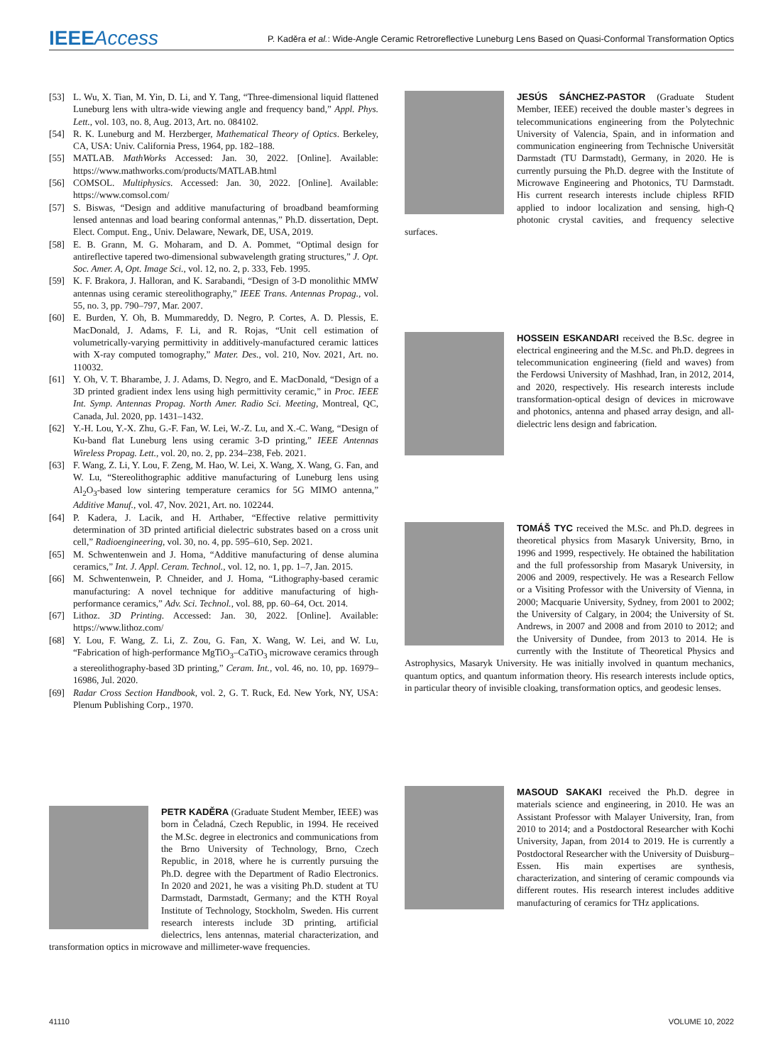IEEEAccess
P. Kaděra et al.: Wide-Angle Ceramic Retroreflective Luneburg Lens Based on Quasi-Conformal Transformation Optics
[53] L. Wu, X. Tian, M. Yin, D. Li, and Y. Tang, “Three-dimensional liquid flattened Luneburg lens with ultra-wide viewing angle and frequency band,” Appl. Phys. Lett., vol. 103, no. 8, Aug. 2013, Art. no. 084102.
[54] R. K. Luneburg and M. Herzberger, Mathematical Theory of Optics. Berkeley, CA, USA: Univ. California Press, 1964, pp. 182–188.
[55] MATLAB. MathWorks Accessed: Jan. 30, 2022. [Online]. Available: https://www.mathworks.com/products/MATLAB.html
[56] COMSOL. Multiphysics. Accessed: Jan. 30, 2022. [Online]. Available: https://www.comsol.com/
[57] S. Biswas, “Design and additive manufacturing of broadband beamforming lensed antennas and load bearing conformal antennas,” Ph.D. dissertation, Dept. Elect. Comput. Eng., Univ. Delaware, Newark, DE, USA, 2019.
[58] E. B. Grann, M. G. Moharam, and D. A. Pommet, “Optimal design for antireflective tapered two-dimensional subwavelength grating structures,” J. Opt. Soc. Amer. A, Opt. Image Sci., vol. 12, no. 2, p. 333, Feb. 1995.
[59] K. F. Brakora, J. Halloran, and K. Sarabandi, “Design of 3-D monolithic MMW antennas using ceramic stereolithography,” IEEE Trans. Antennas Propag., vol. 55, no. 3, pp. 790–797, Mar. 2007.
[60] E. Burden, Y. Oh, B. Mummareddy, D. Negro, P. Cortes, A. D. Plessis, E. MacDonald, J. Adams, F. Li, and R. Rojas, “Unit cell estimation of volumetrically-varying permittivity in additively-manufactured ceramic lattices with X-ray computed tomography,” Mater. Des., vol. 210, Nov. 2021, Art. no. 110032.
[61] Y. Oh, V. T. Bharambe, J. J. Adams, D. Negro, and E. MacDonald, “Design of a 3D printed gradient index lens using high permittivity ceramic,” in Proc. IEEE Int. Symp. Antennas Propag. North Amer. Radio Sci. Meeting, Montreal, QC, Canada, Jul. 2020, pp. 1431–1432.
[62] Y.-H. Lou, Y.-X. Zhu, G.-F. Fan, W. Lei, W.-Z. Lu, and X.-C. Wang, “Design of Ku-band flat Luneburg lens using ceramic 3-D printing,” IEEE Antennas Wireless Propag. Lett., vol. 20, no. 2, pp. 234–238, Feb. 2021.
[63] F. Wang, Z. Li, Y. Lou, F. Zeng, M. Hao, W. Lei, X. Wang, X. Wang, G. Fan, and W. Lu, “Stereolithographic additive manufacturing of Luneburg lens using Al<sub>2</sub>O<sub>3</sub>-based low sintering temperature ceramics for 5G MIMO antenna,” Additive Manuf., vol. 47, Nov. 2021, Art. no. 102244.
[64] P. Kadera, J. Lacik, and H. Arthaber, “Effective relative permittivity determination of 3D printed artificial dielectric substrates based on a cross unit cell,” Radioengineering, vol. 30, no. 4, pp. 595–610, Sep. 2021.
[65] M. Schwentenwein and J. Homa, “Additive manufacturing of dense alumina ceramics,” Int. J. Appl. Ceram. Technol., vol. 12, no. 1, pp. 1–7, Jan. 2015.
[66] M. Schwentenwein, P. Chneider, and J. Homa, “Lithography-based ceramic manufacturing: A novel technique for additive manufacturing of high-performance ceramics,” Adv. Sci. Technol., vol. 88, pp. 60–64, Oct. 2014.
[67] Lithoz. 3D Printing. Accessed: Jan. 30, 2022. [Online]. Available: https://www.lithoz.com/
[68] Y. Lou, F. Wang, Z. Li, Z. Zou, G. Fan, X. Wang, W. Lei, and W. Lu, “Fabrication of high-performance MgTiO<sub>3</sub>–CaTiO<sub>3</sub> microwave ceramics through a stereolithography-based 3D printing,” Ceram. Int., vol. 46, no. 10, pp. 16979–16986, Jul. 2020.
[69] Radar Cross Section Handbook, vol. 2, G. T. Ruck, Ed. New York, NY, USA: Plenum Publishing Corp., 1970.
PETR KADĚRA (Graduate Student Member, IEEE) was born in Čeladná, Czech Republic, in 1994. He received the M.Sc. degree in electronics and communications from the Brno University of Technology, Brno, Czech Republic, in 2018, where he is currently pursuing the Ph.D. degree with the Department of Radio Electronics. In 2020 and 2021, he was a visiting Ph.D. student at TU Darmstadt, Darmstadt, Germany; and the KTH Royal Institute of Technology, Stockholm, Sweden. His current research interests include 3D printing, artificial dielectrics, lens antennas, material characterization, and transformation optics in microwave and millimeter-wave frequencies.
JESÚS SÁNCHEZ-PASTOR (Graduate Student Member, IEEE) received the double master’s degrees in telecommunications engineering from the Polytechnic University of Valencia, Spain, and in information and communication engineering from Technische Universität Darmstadt (TU Darmstadt), Germany, in 2020. He is currently pursuing the Ph.D. degree with the Institute of Microwave Engineering and Photonics, TU Darmstadt. His current research interests include chipless RFID applied to indoor localization and sensing, high-Q photonic crystal cavities, and frequency selective surfaces.
HOSSEIN ESKANDARI received the B.Sc. degree in electrical engineering and the M.Sc. and Ph.D. degrees in telecommunication engineering (field and waves) from the Ferdowsi University of Mashhad, Iran, in 2012, 2014, and 2020, respectively. His research interests include transformation-optical design of devices in microwave and photonics, antenna and phased array design, and all-dielectric lens design and fabrication.
TOMÁŠ TYC received the M.Sc. and Ph.D. degrees in theoretical physics from Masaryk University, Brno, in 1996 and 1999, respectively. He obtained the habilitation and the full professorship from Masaryk University, in 2006 and 2009, respectively. He was a Research Fellow or a Visiting Professor with the University of Vienna, in 2000; Macquarie University, Sydney, from 2001 to 2002; the University of Calgary, in 2004; the University of St. Andrews, in 2007 and 2008 and from 2010 to 2012; and the University of Dundee, from 2013 to 2014. He is currently with the Institute of Theoretical Physics and Astrophysics, Masaryk University. He was initially involved in quantum mechanics, quantum optics, and quantum information theory. His research interests include optics, in particular theory of invisible cloaking, transformation optics, and geodesic lenses.
MASOUD SAKAKI received the Ph.D. degree in materials science and engineering, in 2010. He was an Assistant Professor with Malayer University, Iran, from 2010 to 2014; and a Postdoctoral Researcher with Kochi University, Japan, from 2014 to 2019. He is currently a Postdoctoral Researcher with the University of Duisburg–Essen. His main expertises are synthesis, characterization, and sintering of ceramic compounds via different routes. His research interest includes additive manufacturing of ceramics for THz applications.
41110 VOLUME 10, 2022